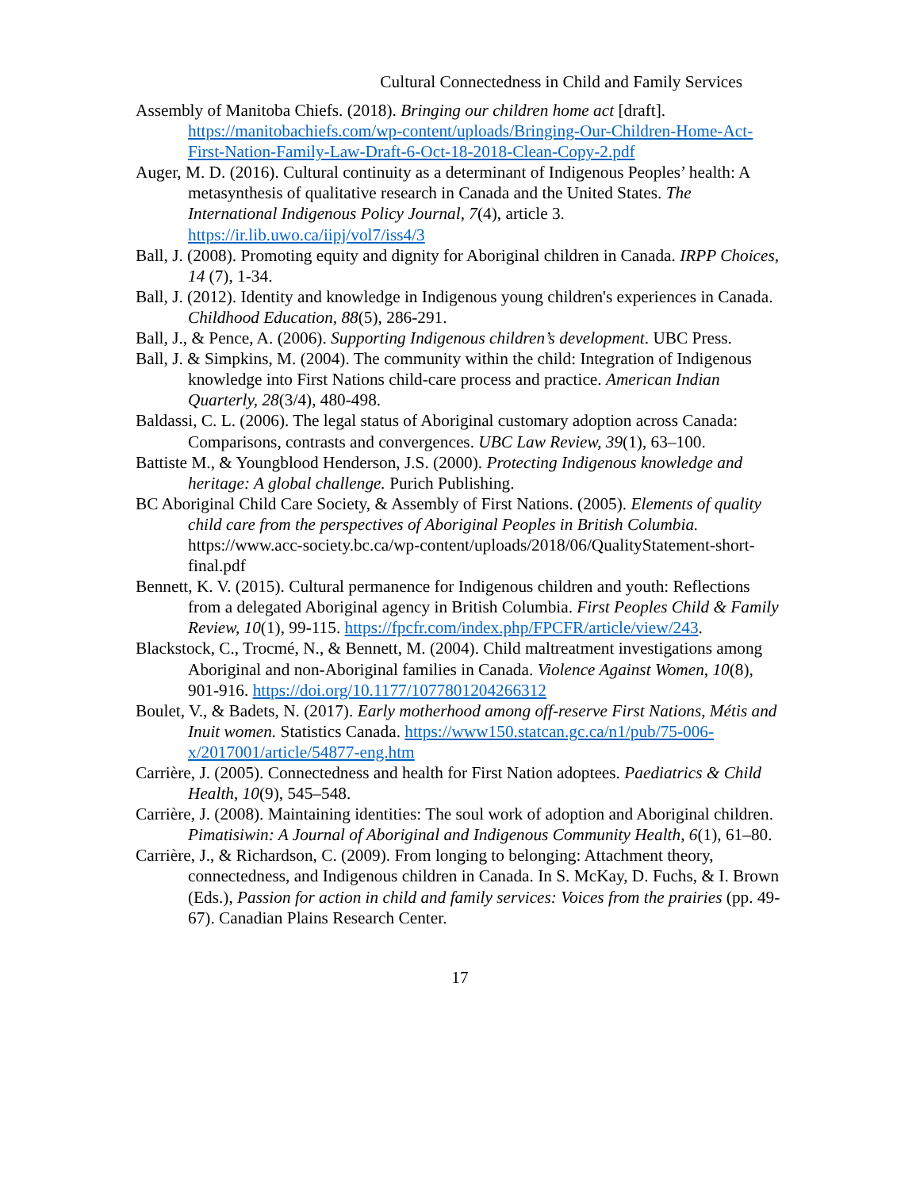Cultural Connectedness in Child and Family Services
Assembly of Manitoba Chiefs. (2018). Bringing our children home act [draft]. https://manitobachiefs.com/wp-content/uploads/Bringing-Our-Children-Home-Act-First-Nation-Family-Law-Draft-6-Oct-18-2018-Clean-Copy-2.pdf
Auger, M. D. (2016). Cultural continuity as a determinant of Indigenous Peoples’ health: A metasynthesis of qualitative research in Canada and the United States. The International Indigenous Policy Journal, 7(4), article 3. https://ir.lib.uwo.ca/iipj/vol7/iss4/3
Ball, J. (2008). Promoting equity and dignity for Aboriginal children in Canada. IRPP Choices, 14 (7), 1-34.
Ball, J. (2012). Identity and knowledge in Indigenous young children's experiences in Canada. Childhood Education, 88(5), 286-291.
Ball, J., & Pence, A. (2006). Supporting Indigenous children’s development. UBC Press.
Ball, J. & Simpkins, M. (2004). The community within the child: Integration of Indigenous knowledge into First Nations child-care process and practice. American Indian Quarterly, 28(3/4), 480-498.
Baldassi, C. L. (2006). The legal status of Aboriginal customary adoption across Canada: Comparisons, contrasts and convergences. UBC Law Review, 39(1), 63–100.
Battiste M., & Youngblood Henderson, J.S. (2000). Protecting Indigenous knowledge and heritage: A global challenge. Purich Publishing.
BC Aboriginal Child Care Society, & Assembly of First Nations. (2005). Elements of quality child care from the perspectives of Aboriginal Peoples in British Columbia. https://www.acc-society.bc.ca/wp-content/uploads/2018/06/QualityStatement-short-final.pdf
Bennett, K. V. (2015). Cultural permanence for Indigenous children and youth: Reflections from a delegated Aboriginal agency in British Columbia. First Peoples Child & Family Review, 10(1), 99-115. https://fpcfr.com/index.php/FPCFR/article/view/243.
Blackstock, C., Trocmé, N., & Bennett, M. (2004). Child maltreatment investigations among Aboriginal and non-Aboriginal families in Canada. Violence Against Women, 10(8), 901-916. https://doi.org/10.1177/1077801204266312
Boulet, V., & Badets, N. (2017). Early motherhood among off-reserve First Nations, Métis and Inuit women. Statistics Canada. https://www150.statcan.gc.ca/n1/pub/75-006-x/2017001/article/54877-eng.htm
Carrière, J. (2005). Connectedness and health for First Nation adoptees. Paediatrics & Child Health, 10(9), 545–548.
Carrière, J. (2008). Maintaining identities: The soul work of adoption and Aboriginal children. Pimatisiwin: A Journal of Aboriginal and Indigenous Community Health, 6(1), 61–80.
Carrière, J., & Richardson, C. (2009). From longing to belonging: Attachment theory, connectedness, and Indigenous children in Canada. In S. McKay, D. Fuchs, & I. Brown (Eds.), Passion for action in child and family services: Voices from the prairies (pp. 49-67). Canadian Plains Research Center.
17